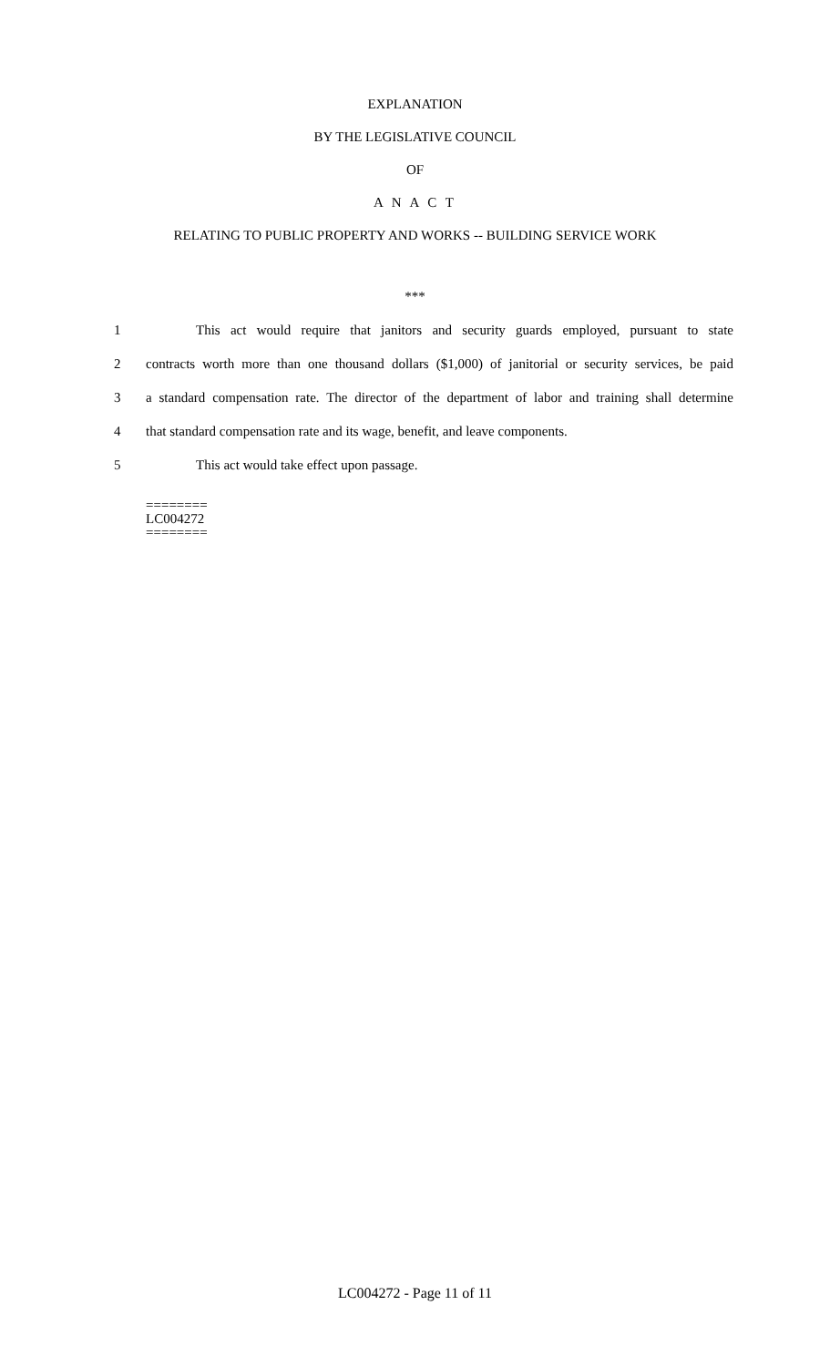EXPLANATION
BY THE LEGISLATIVE COUNCIL
OF
A N A C T
RELATING TO PUBLIC PROPERTY AND WORKS -- BUILDING SERVICE WORK
***
1
This act would require that janitors and security guards employed, pursuant to state
2
contracts worth more than one thousand dollars ($1,000) of janitorial or security services, be paid
3
a standard compensation rate. The director of the department of labor and training shall determine
4
that standard compensation rate and its wage, benefit, and leave components.
5 This act would take effect upon passage.
========
LC004272
========
LC004272 - Page 11 of 11